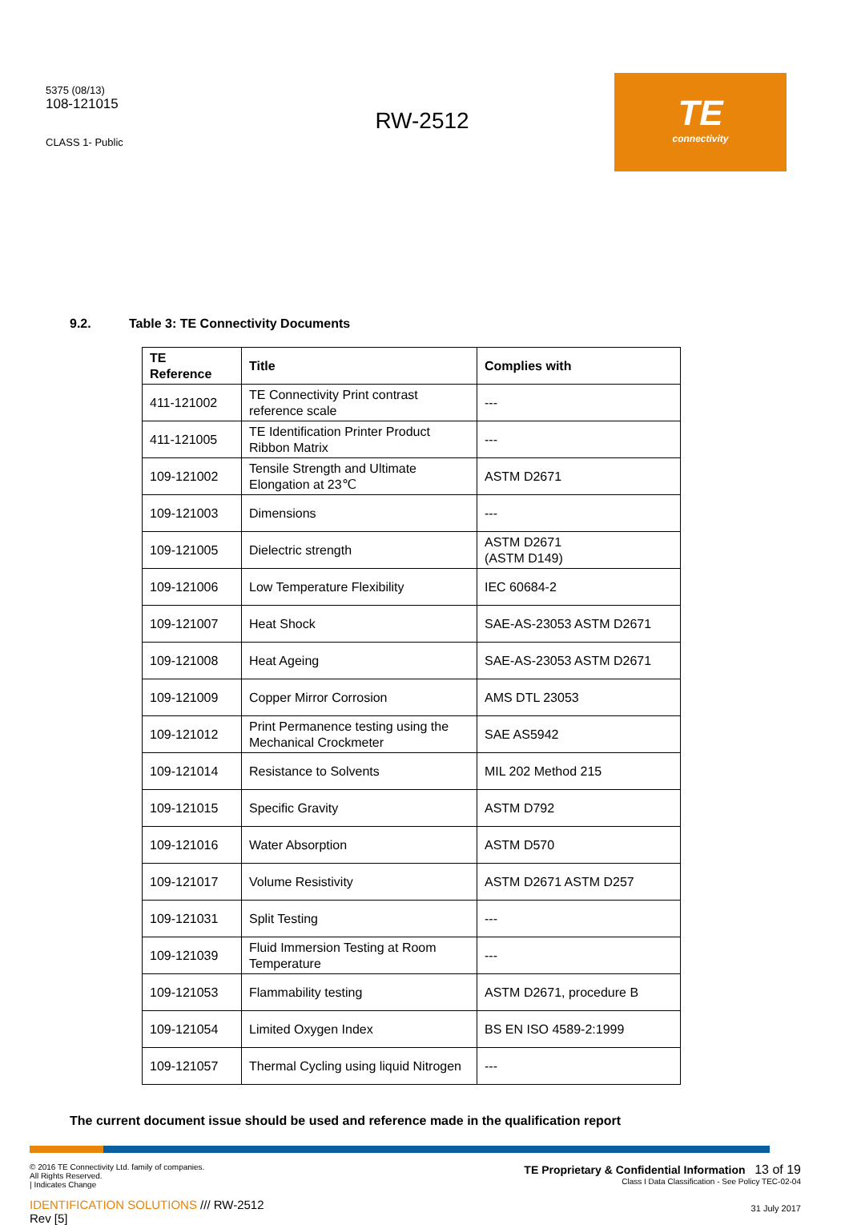5375 (08/13)
108-121015
CLASS 1- Public
RW-2512
TE
connectivity
9.2. Table 3: TE Connectivity Documents
| TE Reference | Title | Complies with |
| --- | --- | --- |
| 411-121002 | TE Connectivity Print contrast reference scale | --- |
| 411-121005 | TE Identification Printer Product Ribbon Matrix | --- |
| 109-121002 | Tensile Strength and Ultimate Elongation at 23℃ | ASTM D2671 |
| 109-121003 | Dimensions | --- |
| 109-121005 | Dielectric strength | ASTM D2671 (ASTM D149) |
| 109-121006 | Low Temperature Flexibility | IEC 60684-2 |
| 109-121007 | Heat Shock | SAE-AS-23053 ASTM D2671 |
| 109-121008 | Heat Ageing | SAE-AS-23053 ASTM D2671 |
| 109-121009 | Copper Mirror Corrosion | AMS DTL 23053 |
| 109-121012 | Print Permanence testing using the Mechanical Crockmeter | SAE AS5942 |
| 109-121014 | Resistance to Solvents | MIL 202 Method 215 |
| 109-121015 | Specific Gravity | ASTM D792 |
| 109-121016 | Water Absorption | ASTM D570 |
| 109-121017 | Volume Resistivity | ASTM D2671 ASTM D257 |
| 109-121031 | Split Testing | --- |
| 109-121039 | Fluid Immersion Testing at Room Temperature | --- |
| 109-121053 | Flammability testing | ASTM D2671, procedure B |
| 109-121054 | Limited Oxygen Index | BS EN ISO 4589-2:1999 |
| 109-121057 | Thermal Cycling using liquid Nitrogen | --- |
The current document issue should be used and reference made in the qualification report
© 2016 TE Connectivity Ltd. family of companies.
All Rights Reserved.
| Indicates Change
IDENTIFICATION SOLUTIONS /// RW-2512
Rev [5]
TE Proprietary & Confidential Information 13 of 19
Class I Data Classification - See Policy TEC-02-04
31 July 2017